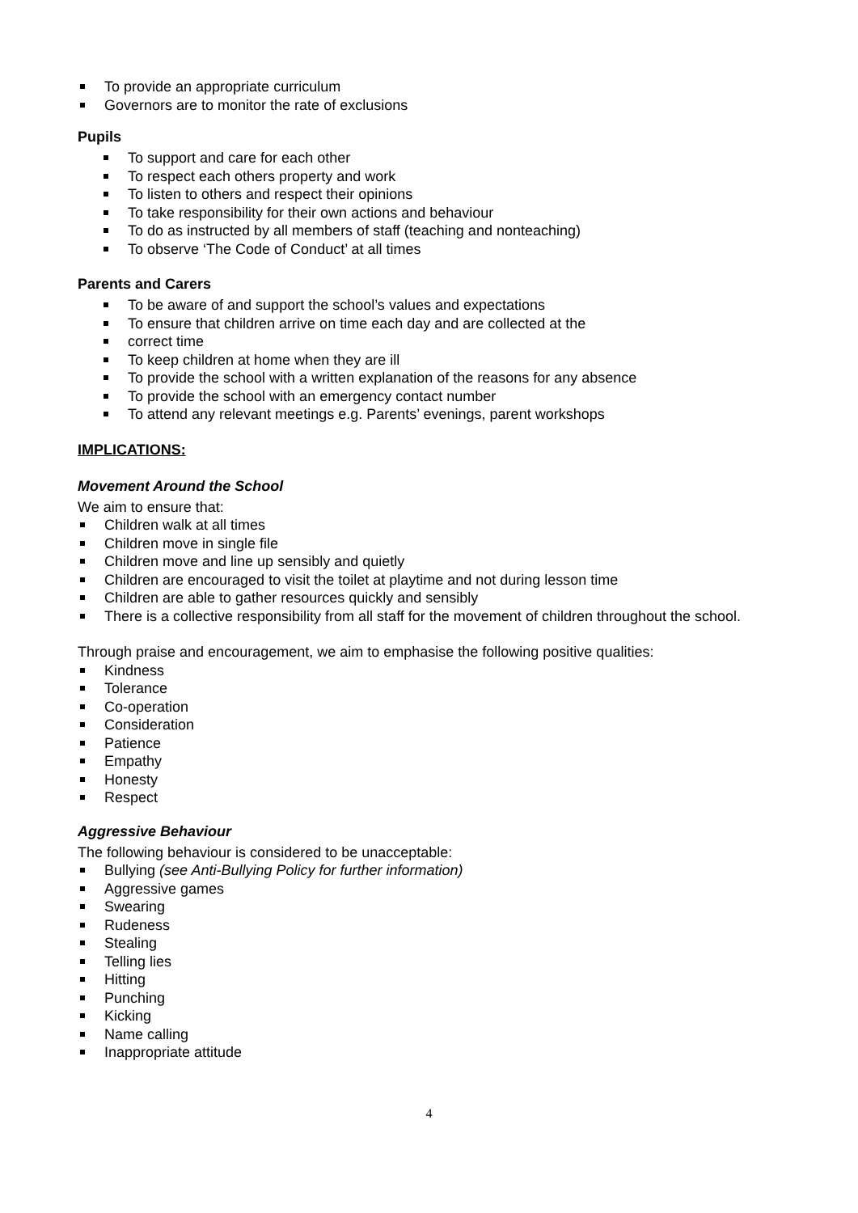To provide an appropriate curriculum
Governors are to monitor the rate of exclusions
Pupils
To support and care for each other
To respect each others property and work
To listen to others and respect their opinions
To take responsibility for their own actions and behaviour
To do as instructed by all members of staff (teaching and nonteaching)
To observe ‘The Code of Conduct’ at all times
Parents and Carers
To be aware of and support the school’s values and expectations
To ensure that children arrive on time each day and are collected at the
correct time
To keep children at home when they are ill
To provide the school with a written explanation of the reasons for any absence
To provide the school with an emergency contact number
To attend any relevant meetings e.g. Parents’ evenings, parent workshops
IMPLICATIONS:
Movement Around the School
We aim to ensure that:
Children walk at all times
Children move in single file
Children move and line up sensibly and quietly
Children are encouraged to visit the toilet at playtime and not during lesson time
Children are able to gather resources quickly and sensibly
There is a collective responsibility from all staff for the movement of children throughout the school.
Through praise and encouragement, we aim to emphasise the following positive qualities:
Kindness
Tolerance
Co-operation
Consideration
Patience
Empathy
Honesty
Respect
Aggressive Behaviour
The following behaviour is considered to be unacceptable:
Bullying (see Anti-Bullying Policy for further information)
Aggressive games
Swearing
Rudeness
Stealing
Telling lies
Hitting
Punching
Kicking
Name calling
Inappropriate attitude
4